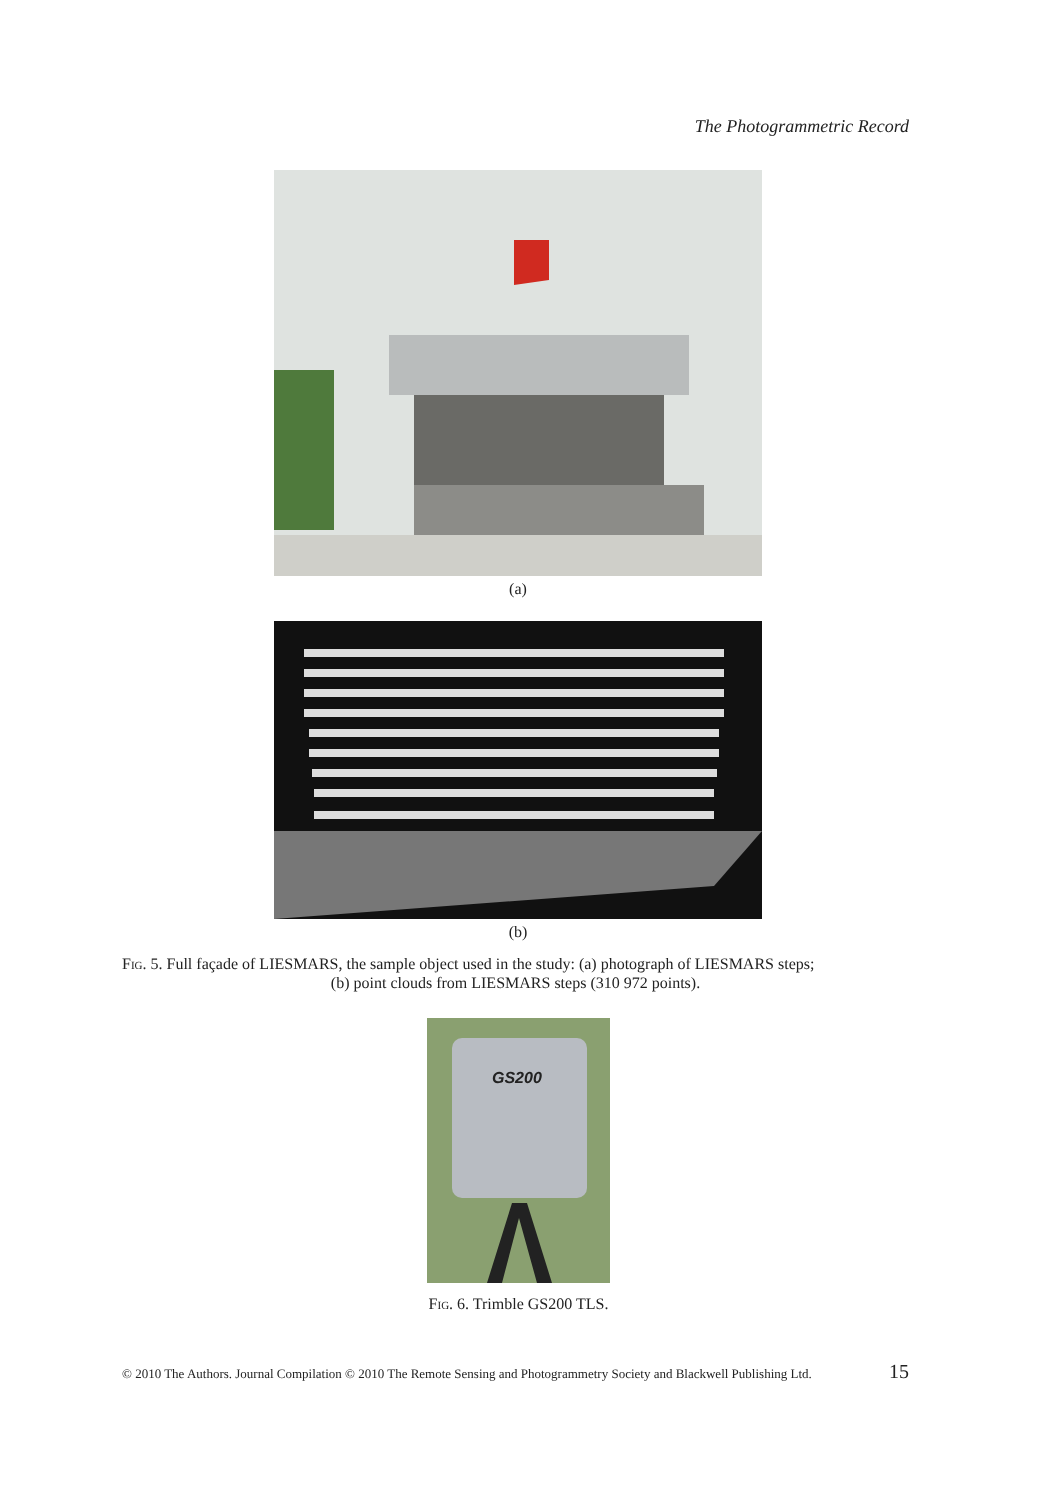The Photogrammetric Record
(a)
(b)
Fig. 5. Full façade of LIESMARS, the sample object used in the study: (a) photograph of LIESMARS steps;
(b) point clouds from LIESMARS steps (310 972 points).
GS200
Fig. 6. Trimble GS200 TLS.
© 2010 The Authors. Journal Compilation © 2010 The Remote Sensing and Photogrammetry Society and Blackwell Publishing Ltd. 15